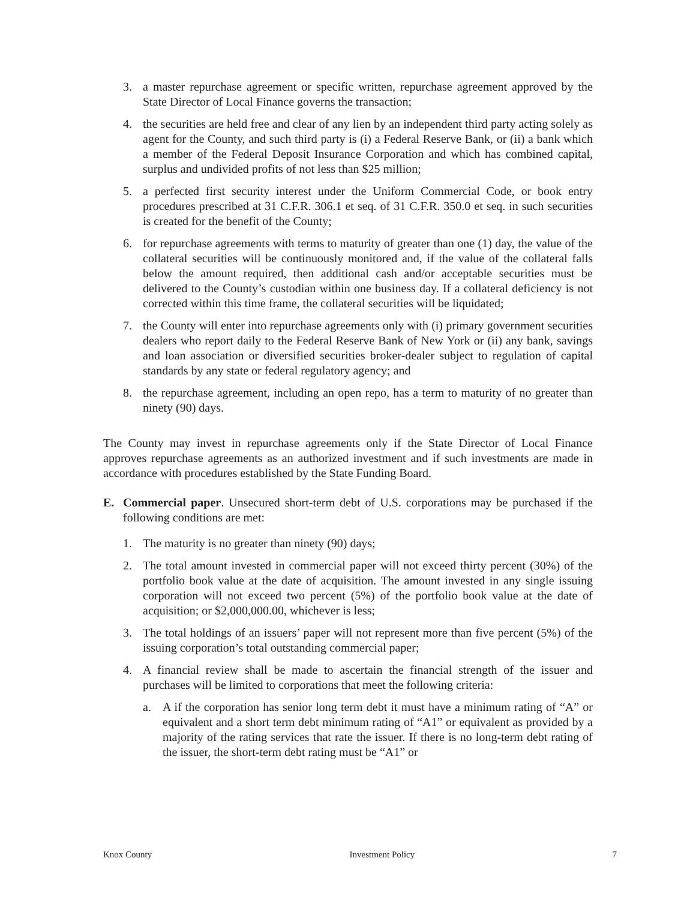3. a master repurchase agreement or specific written, repurchase agreement approved by the State Director of Local Finance governs the transaction;
4. the securities are held free and clear of any lien by an independent third party acting solely as agent for the County, and such third party is (i) a Federal Reserve Bank, or (ii) a bank which a member of the Federal Deposit Insurance Corporation and which has combined capital, surplus and undivided profits of not less than $25 million;
5. a perfected first security interest under the Uniform Commercial Code, or book entry procedures prescribed at 31 C.F.R. 306.1 et seq. of 31 C.F.R. 350.0 et seq. in such securities is created for the benefit of the County;
6. for repurchase agreements with terms to maturity of greater than one (1) day, the value of the collateral securities will be continuously monitored and, if the value of the collateral falls below the amount required, then additional cash and/or acceptable securities must be delivered to the County’s custodian within one business day. If a collateral deficiency is not corrected within this time frame, the collateral securities will be liquidated;
7. the County will enter into repurchase agreements only with (i) primary government securities dealers who report daily to the Federal Reserve Bank of New York or (ii) any bank, savings and loan association or diversified securities broker-dealer subject to regulation of capital standards by any state or federal regulatory agency; and
8. the repurchase agreement, including an open repo, has a term to maturity of no greater than ninety (90) days.
The County may invest in repurchase agreements only if the State Director of Local Finance approves repurchase agreements as an authorized investment and if such investments are made in accordance with procedures established by the State Funding Board.
E. Commercial paper. Unsecured short-term debt of U.S. corporations may be purchased if the following conditions are met:
1. The maturity is no greater than ninety (90) days;
2. The total amount invested in commercial paper will not exceed thirty percent (30%) of the portfolio book value at the date of acquisition. The amount invested in any single issuing corporation will not exceed two percent (5%) of the portfolio book value at the date of acquisition; or $2,000,000.00, whichever is less;
3. The total holdings of an issuers’ paper will not represent more than five percent (5%) of the issuing corporation’s total outstanding commercial paper;
4. A financial review shall be made to ascertain the financial strength of the issuer and purchases will be limited to corporations that meet the following criteria:
a. A if the corporation has senior long term debt it must have a minimum rating of “A” or equivalent and a short term debt minimum rating of “A1” or equivalent as provided by a majority of the rating services that rate the issuer. If there is no long-term debt rating of the issuer, the short-term debt rating must be “A1” or
Knox County Investment Policy 7